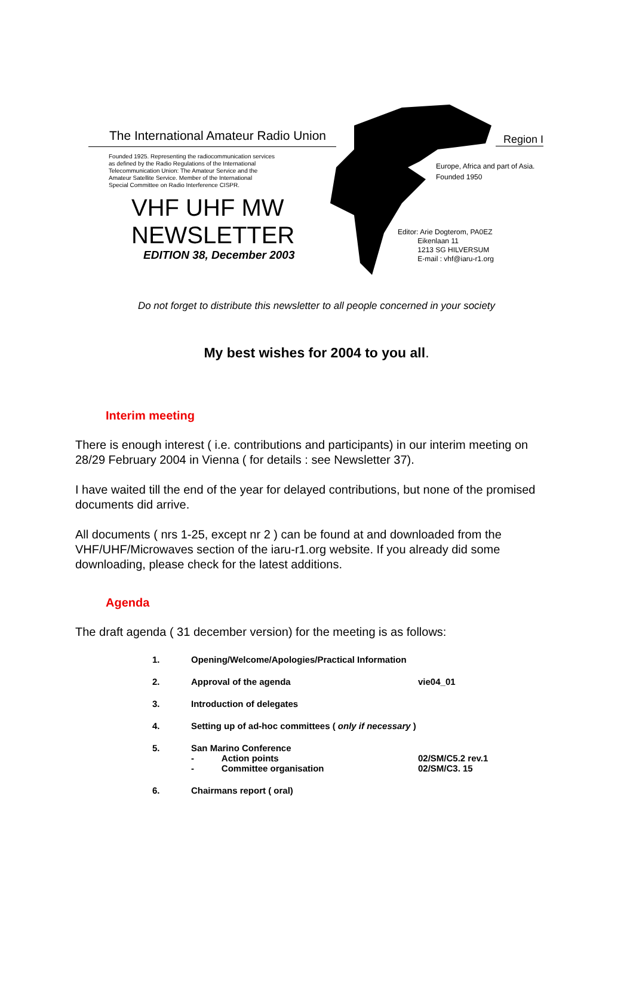The International Amateur Radio Union
Founded 1925. Representing the radiocommunication services
as defined by the Radio Regulations of the International
Telecommunication Union: The Amateur Service and the
Amateur Satellite Service. Member of the International
Special Committee on Radio Interference CISPR.
VHF UHF MW
NEWSLETTER
EDITION 38, December 2003
Region I
Europe, Africa and part of Asia.
Founded 1950
Editor: Arie Dogterom, PA0EZ
Eikenlaan 11
1213 SG HILVERSUM
E-mail : vhf@iaru-r1.org
Do not forget to distribute this newsletter to all people concerned in your society
My best wishes for 2004 to you all.
Interim meeting
There is enough interest ( i.e. contributions and participants) in our interim meeting on 28/29 February 2004 in Vienna ( for details : see Newsletter 37).
I have waited till the end of the year for delayed contributions, but none of the promised documents did arrive.
All documents ( nrs 1-25, except nr 2 ) can be found at and downloaded from the VHF/UHF/Microwaves section of the iaru-r1.org website. If you already did some downloading, please check for the latest additions.
Agenda
The draft agenda ( 31 december version) for the meeting is as follows:
1. Opening/Welcome/Apologies/Practical Information
2. Approval of the agenda vie04_01
3. Introduction of delegates
4. Setting up of ad-hoc committees ( only if necessary )
5. San Marino Conference
- Action points
- Committee organisation
02/SM/C5.2 rev.1
02/SM/C3. 15
6. Chairmans report ( oral)